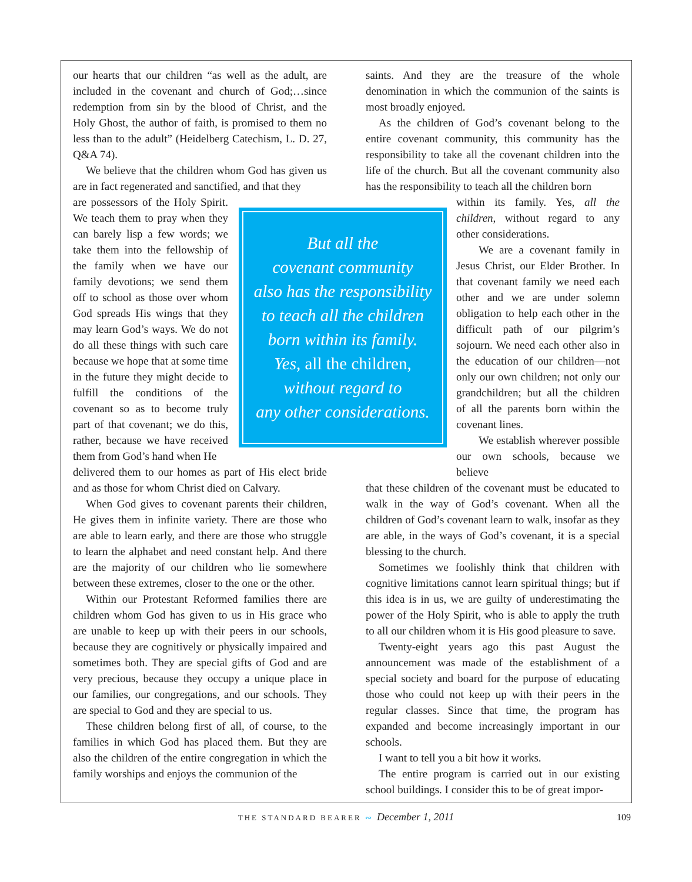our hearts that our children “as well as the adult, are included in the covenant and church of God;…since redemption from sin by the blood of Christ, and the Holy Ghost, the author of faith, is promised to them no less than to the adult” (Heidelberg Catechism, L. D. 27, Q&A 74).
We believe that the children whom God has given us are in fact regenerated and sanctified, and that they
are possessors of the Holy Spirit. We teach them to pray when they can barely lisp a few words; we take them into the fellowship of the family when we have our family devotions; we send them off to school as those over whom God spreads His wings that they may learn God’s ways. We do not do all these things with such care because we hope that at some time in the future they might decide to fulfill the conditions of the covenant so as to become truly part of that covenant; we do this, rather, because we have received them from God’s hand when He
delivered them to our homes as part of His elect bride and as those for whom Christ died on Calvary.
When God gives to covenant parents their children, He gives them in infinite variety. There are those who are able to learn early, and there are those who struggle to learn the alphabet and need constant help. And there are the majority of our children who lie somewhere between these extremes, closer to the one or the other.
Within our Protestant Reformed families there are children whom God has given to us in His grace who are unable to keep up with their peers in our schools, because they are cognitively or physically impaired and sometimes both. They are special gifts of God and are very precious, because they occupy a unique place in our families, our congregations, and our schools. They are special to God and they are special to us.
These children belong first of all, of course, to the families in which God has placed them. But they are also the children of the entire congregation in which the family worships and enjoys the communion of the
saints. And they are the treasure of the whole denomination in which the communion of the saints is most broadly enjoyed.
As the children of God’s covenant belong to the entire covenant community, this community has the responsibility to take all the covenant children into the life of the church. But all the covenant community also has the responsibility to teach all the children born
within its family. Yes, all the children, without regard to any other considerations.
  We are a covenant family in Jesus Christ, our Elder Brother. In that covenant family we need each other and we are under solemn obligation to help each other in the difficult path of our pilgrim’s sojourn. We need each other also in the education of our children—not only our own children; not only our grandchildren; but all the children of all the parents born within the covenant lines.
  We establish wherever possible our own schools, because we believe
that these children of the covenant must be educated to walk in the way of God’s covenant. When all the children of God’s covenant learn to walk, insofar as they are able, in the ways of God’s covenant, it is a special blessing to the church.
Sometimes we foolishly think that children with cognitive limitations cannot learn spiritual things; but if this idea is in us, we are guilty of underestimating the power of the Holy Spirit, who is able to apply the truth to all our children whom it is His good pleasure to save.
Twenty-eight years ago this past August the announcement was made of the establishment of a special society and board for the purpose of educating those who could not keep up with their peers in the regular classes. Since that time, the program has expanded and become increasingly important in our schools.
I want to tell you a bit how it works.
The entire program is carried out in our existing school buildings. I consider this to be of great impor-
But all the
covenant community
also has the responsibility
to teach all the children
born within its family.
Yes, all the children,
without regard to
any other considerations.
THE STANDARD BEARER ∾ December 1, 2011 109